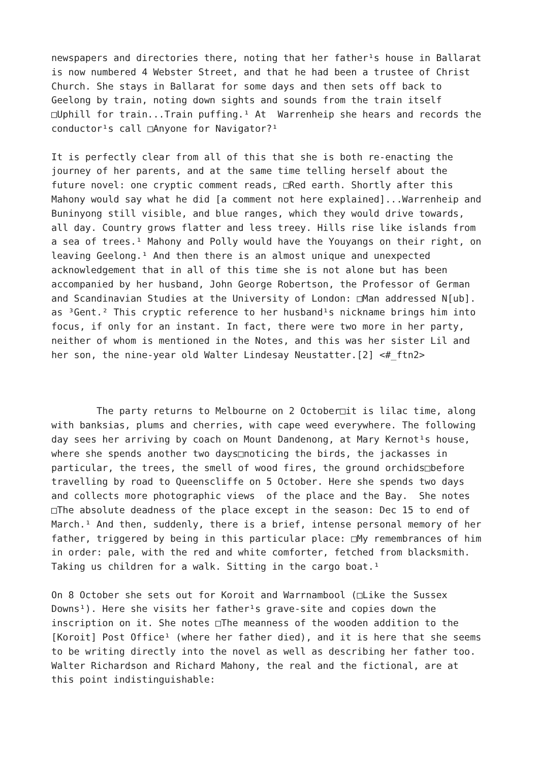newspapers and directories there, noting that her father¹s house in Ballarat is now numbered 4 Webster Street, and that he had been a trustee of Christ Church. She stays in Ballarat for some days and then sets off back to Geelong by train, noting down sights and sounds from the train itself □Uphill for train...Train puffing.¹ At Warrenheip she hears and records the conductor¹s call □Anyone for Navigator?¹
It is perfectly clear from all of this that she is both re-enacting the journey of her parents, and at the same time telling herself about the future novel: one cryptic comment reads, □Red earth. Shortly after this Mahony would say what he did [a comment not here explained]...Warrenheip and Buninyong still visible, and blue ranges, which they would drive towards, all day. Country grows flatter and less treey. Hills rise like islands from a sea of trees.¹ Mahony and Polly would have the Youyangs on their right, on leaving Geelong.¹ And then there is an almost unique and unexpected acknowledgement that in all of this time she is not alone but has been accompanied by her husband, John George Robertson, the Professor of German and Scandinavian Studies at the University of London: □Man addressed N[ub]. as ³Gent.² This cryptic reference to her husband¹s nickname brings him into focus, if only for an instant. In fact, there were two more in her party, neither of whom is mentioned in the Notes, and this was her sister Lil and her son, the nine-year old Walter Lindesay Neustatter.[2] <#_ftn2>
The party returns to Melbourne on 2 October□it is lilac time, along with banksias, plums and cherries, with cape weed everywhere. The following day sees her arriving by coach on Mount Dandenong, at Mary Kernot¹s house, where she spends another two days□noticing the birds, the jackasses in particular, the trees, the smell of wood fires, the ground orchids□before travelling by road to Queenscliffe on 5 October. Here she spends two days and collects more photographic views of the place and the Bay. She notes □The absolute deadness of the place except in the season: Dec 15 to end of March.¹ And then, suddenly, there is a brief, intense personal memory of her father, triggered by being in this particular place: □My remembrances of him in order: pale, with the red and white comforter, fetched from blacksmith. Taking us children for a walk. Sitting in the cargo boat.¹
On 8 October she sets out for Koroit and Warrnambool (□Like the Sussex Downs¹). Here she visits her father¹s grave-site and copies down the inscription on it. She notes □The meanness of the wooden addition to the [Koroit] Post Office¹ (where her father died), and it is here that she seems to be writing directly into the novel as well as describing her father too. Walter Richardson and Richard Mahony, the real and the fictional, are at this point indistinguishable: